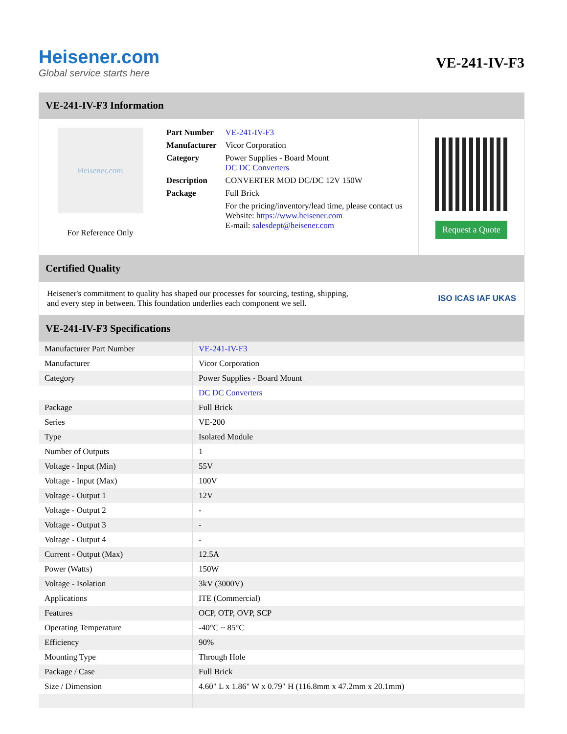Heisener.com
Global service starts here
VE-241-IV-F3
VE-241-IV-F3 Information
Heisener.com
For Reference Only
| Part Number | VE-241-IV-F3 |
| Manufacturer | Vicor Corporation |
| Category | Power Supplies - Board Mount DC DC Converters |
| Description | CONVERTER MOD DC/DC 12V 150W |
| Package | Full Brick |
| | For the pricing/inventory/lead time, please contact us Website: https://www.heisener.com E-mail: salesdept@heisener.com |
Request a Quote
Certified Quality
Heisener's commitment to quality has shaped our processes for sourcing, testing, shipping, and every step in between. This foundation underlies each component we sell.
ISO ICAS IAF UKAS
VE-241-IV-F3 Specifications
| Manufacturer Part Number | VE-241-IV-F3 |
| Manufacturer | Vicor Corporation |
| Category | Power Supplies - Board Mount |
| | DC DC Converters |
| Package | Full Brick |
| Series | VE-200 |
| Type | Isolated Module |
| Number of Outputs | 1 |
| Voltage - Input (Min) | 55V |
| Voltage - Input (Max) | 100V |
| Voltage - Output 1 | 12V |
| Voltage - Output 2 | - |
| Voltage - Output 3 | - |
| Voltage - Output 4 | - |
| Current - Output (Max) | 12.5A |
| Power (Watts) | 150W |
| Voltage - Isolation | 3kV (3000V) |
| Applications | ITE (Commercial) |
| Features | OCP, OTP, OVP, SCP |
| Operating Temperature | -40°C ~ 85°C |
| Efficiency | 90% |
| Mounting Type | Through Hole |
| Package / Case | Full Brick |
| Size / Dimension | 4.60" L x 1.86" W x 0.79" H (116.8mm x 47.2mm x 20.1mm) |